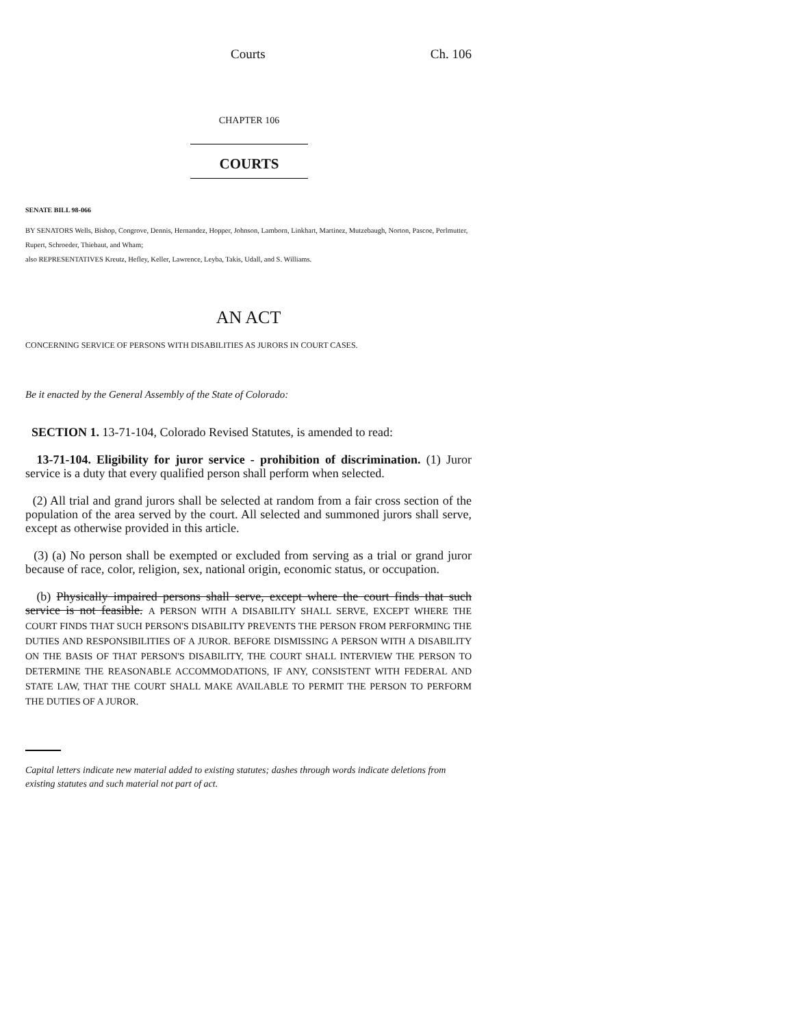Courts Ch. 106
CHAPTER 106
COURTS
SENATE BILL 98-066
BY SENATORS Wells, Bishop, Congrove, Dennis, Hernandez, Hopper, Johnson, Lamborn, Linkhart, Martinez, Mutzebaugh, Norton, Pascoe, Perlmutter, Rupert, Schroeder, Thiebaut, and Wham;
also REPRESENTATIVES Kreutz, Hefley, Keller, Lawrence, Leyba, Takis, Udall, and S. Williams.
AN ACT
CONCERNING SERVICE OF PERSONS WITH DISABILITIES AS JURORS IN COURT CASES.
Be it enacted by the General Assembly of the State of Colorado:
SECTION 1. 13-71-104, Colorado Revised Statutes, is amended to read:
13-71-104. Eligibility for juror service - prohibition of discrimination. (1) Juror service is a duty that every qualified person shall perform when selected.
(2) All trial and grand jurors shall be selected at random from a fair cross section of the population of the area served by the court. All selected and summoned jurors shall serve, except as otherwise provided in this article.
(3) (a) No person shall be exempted or excluded from serving as a trial or grand juror because of race, color, religion, sex, national origin, economic status, or occupation.
(b) Physically impaired persons shall serve, except where the court finds that such service is not feasible. A PERSON WITH A DISABILITY SHALL SERVE, EXCEPT WHERE THE COURT FINDS THAT SUCH PERSON'S DISABILITY PREVENTS THE PERSON FROM PERFORMING THE DUTIES AND RESPONSIBILITIES OF A JUROR. BEFORE DISMISSING A PERSON WITH A DISABILITY ON THE BASIS OF THAT PERSON'S DISABILITY, THE COURT SHALL INTERVIEW THE PERSON TO DETERMINE THE REASONABLE ACCOMMODATIONS, IF ANY, CONSISTENT WITH FEDERAL AND STATE LAW, THAT THE COURT SHALL MAKE AVAILABLE TO PERMIT THE PERSON TO PERFORM THE DUTIES OF A JUROR.
Capital letters indicate new material added to existing statutes; dashes through words indicate deletions from existing statutes and such material not part of act.